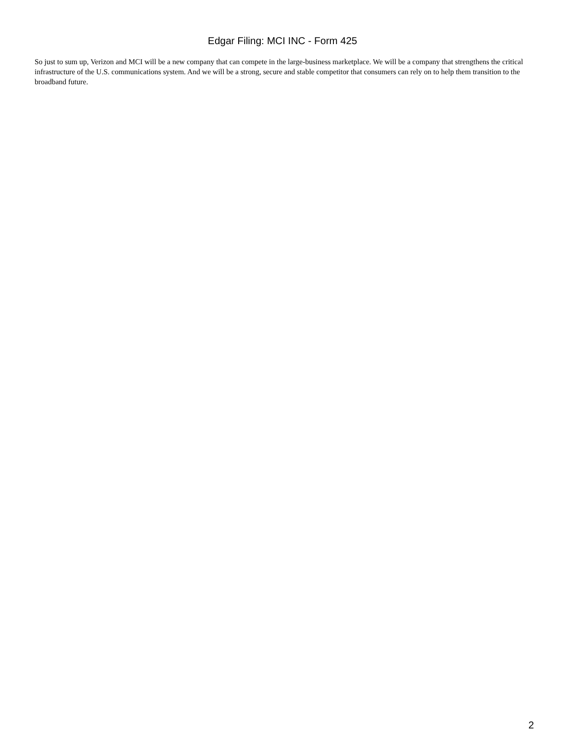Edgar Filing: MCI INC - Form 425
So just to sum up, Verizon and MCI will be a new company that can compete in the large-business marketplace. We will be a company that strengthens the critical infrastructure of the U.S. communications system. And we will be a strong, secure and stable competitor that consumers can rely on to help them transition to the broadband future.
2